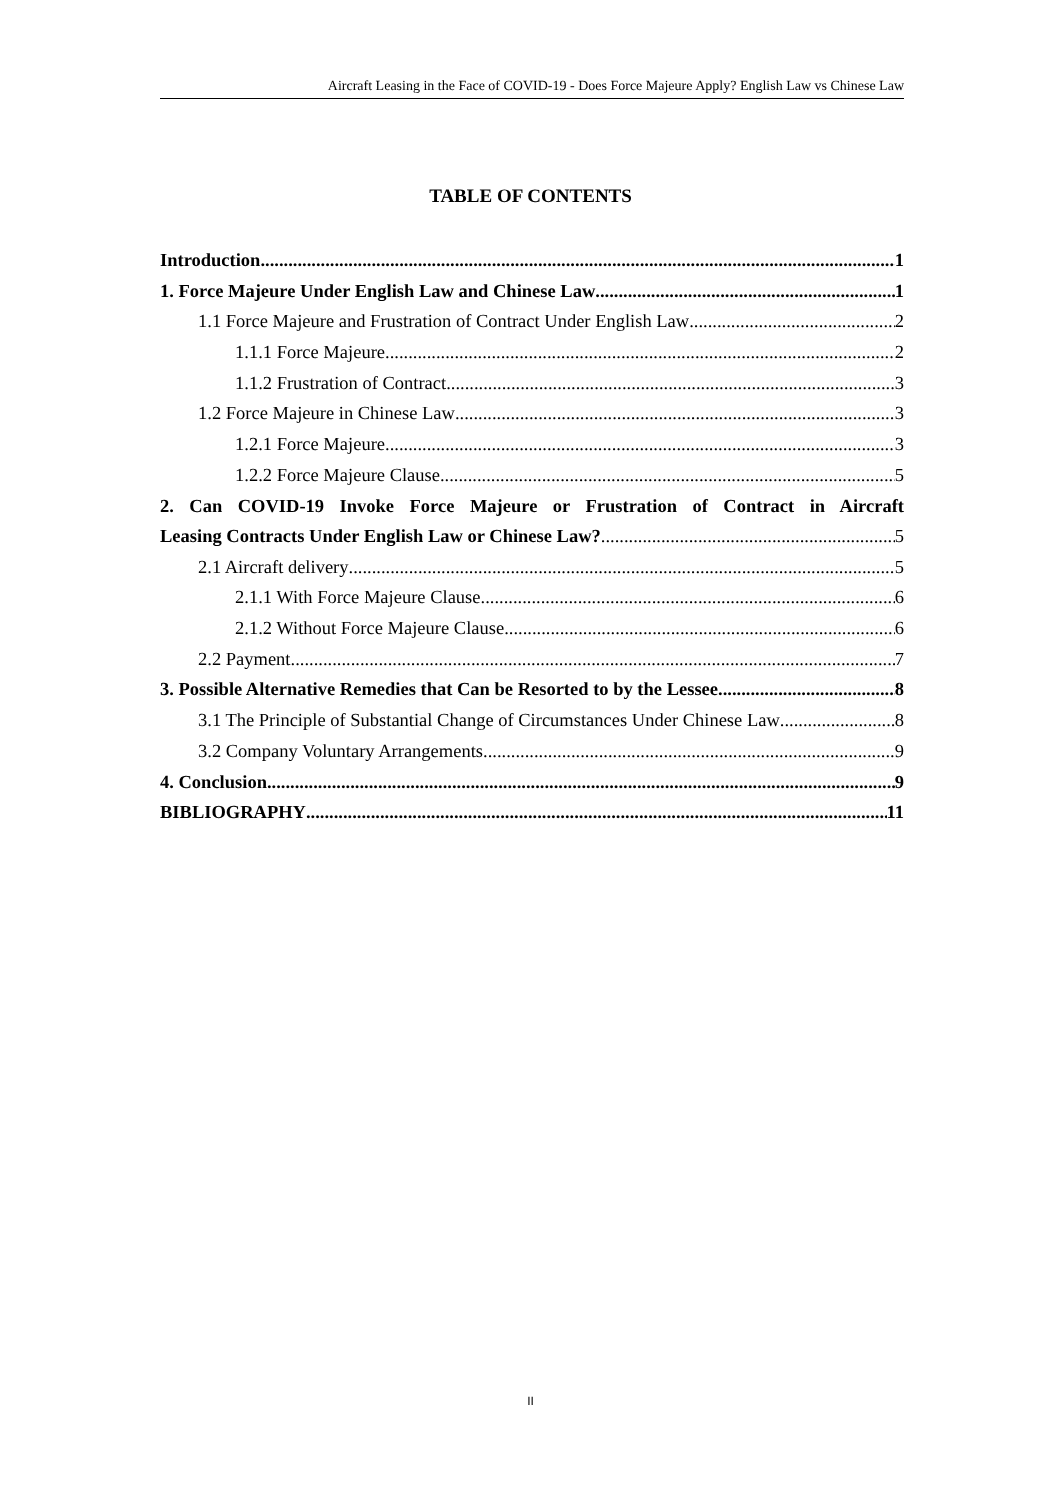Aircraft Leasing in the Face of COVID-19 - Does Force Majeure Apply? English Law vs Chinese Law
TABLE OF CONTENTS
Introduction 1
1. Force Majeure Under English Law and Chinese Law 1
1.1 Force Majeure and Frustration of Contract Under English Law 2
1.1.1 Force Majeure 2
1.1.2 Frustration of Contract 3
1.2 Force Majeure in Chinese Law 3
1.2.1 Force Majeure 3
1.2.2 Force Majeure Clause 5
2. Can COVID-19 Invoke Force Majeure or Frustration of Contract in Aircraft
Leasing Contracts Under English Law or Chinese Law? 5
2.1 Aircraft delivery 5
2.1.1 With Force Majeure Clause 6
2.1.2 Without Force Majeure Clause 6
2.2 Payment 7
3. Possible Alternative Remedies that Can be Resorted to by the Lessee 8
3.1 The Principle of Substantial Change of Circumstances Under Chinese Law 8
3.2 Company Voluntary Arrangements 9
4. Conclusion 9
BIBLIOGRAPHY 11
II